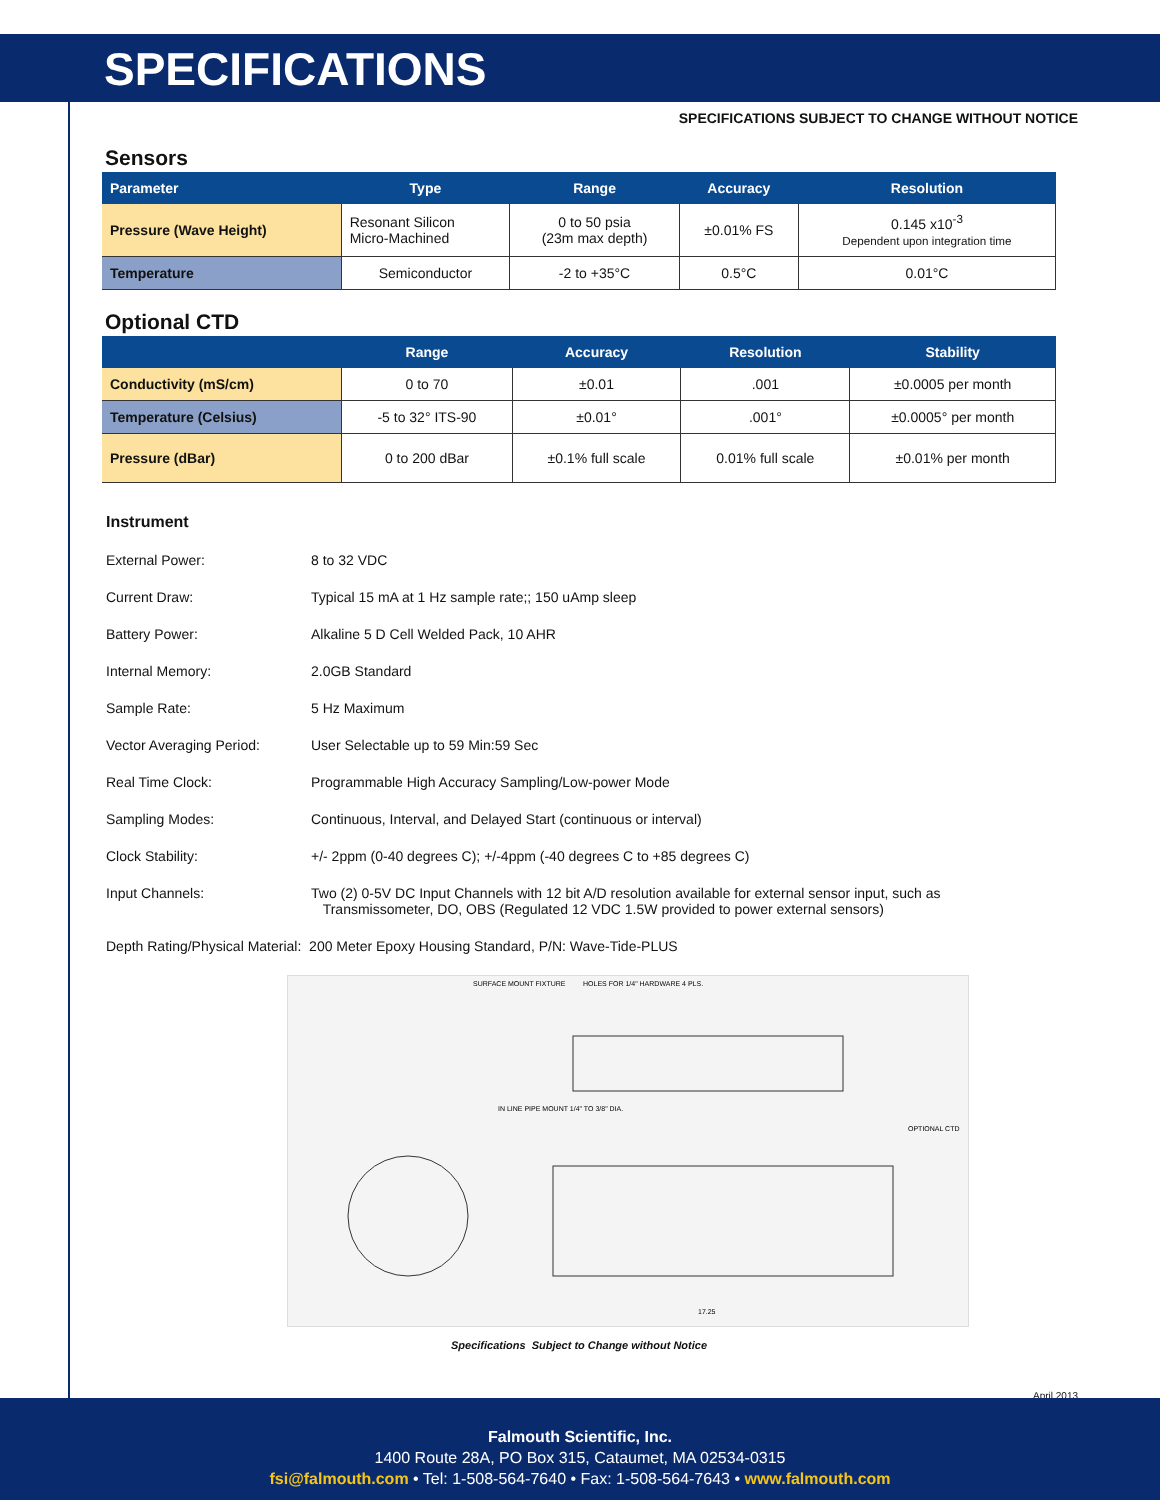SPECIFICATIONS
SPECIFICATIONS SUBJECT TO CHANGE WITHOUT NOTICE
Sensors
| Parameter | Type | Range | Accuracy | Resolution |
| --- | --- | --- | --- | --- |
| Pressure (Wave Height) | Resonant Silicon Micro-Machined | 0 to 50 psia (23m max depth) | ±0.01% FS | 0.145 x10<sup>-3</sup> Dependent upon integration time |
| Temperature | Semiconductor | -2 to +35°C | 0.5°C | 0.01°C |
Optional CTD
| | Range | Accuracy | Resolution | Stability |
| --- | --- | --- | --- | --- |
| Conductivity (mS/cm) | 0 to 70 | ±0.01 | .001 | ±0.0005 per month |
| Temperature (Celsius) | -5 to 32° ITS-90 | ±0.01° | .001° | ±0.0005° per month |
| Pressure (dBar) | 0 to 200 dBar | ±0.1% full scale | 0.01% full scale | ±0.01% per month |
Instrument
External Power: 8 to 32 VDC
Current Draw: Typical 15 mA at 1 Hz sample rate;; 150 uAmp sleep
Battery Power: Alkaline 5 D Cell Welded Pack, 10 AHR
Internal Memory: 2.0GB Standard
Sample Rate: 5 Hz Maximum
Vector Averaging Period: User Selectable up to 59 Min:59 Sec
Real Time Clock: Programmable High Accuracy Sampling/Low-power Mode
Sampling Modes: Continuous, Interval, and Delayed Start (continuous or interval)
Clock Stability: +/- 2ppm (0-40 degrees C); +/-4ppm (-40 degrees C to +85 degrees C)
Input Channels: Two (2) 0-5V DC Input Channels with 12 bit A/D resolution available for external sensor input, such as
Transmissometer, DO, OBS (Regulated 12 VDC 1.5W provided to power external sensors)
Depth Rating/Physical Material: 200 Meter Epoxy Housing Standard, P/N: Wave-Tide-PLUS
SURFACE MOUNT FIXTURE
HOLES FOR 1/4" HARDWARE 4 PLS.
IN LINE PIPE MOUNT 1/4" TO 3/8" DIA.
OPTIONAL CTD
17.25
Specifications Subject to Change without Notice
April 2013
Falmouth Scientific, Inc.
1400 Route 28A, PO Box 315, Cataumet, MA 02534-0315
fsi@falmouth.com • Tel: 1-508-564-7640 • Fax: 1-508-564-7643 • www.falmouth.com